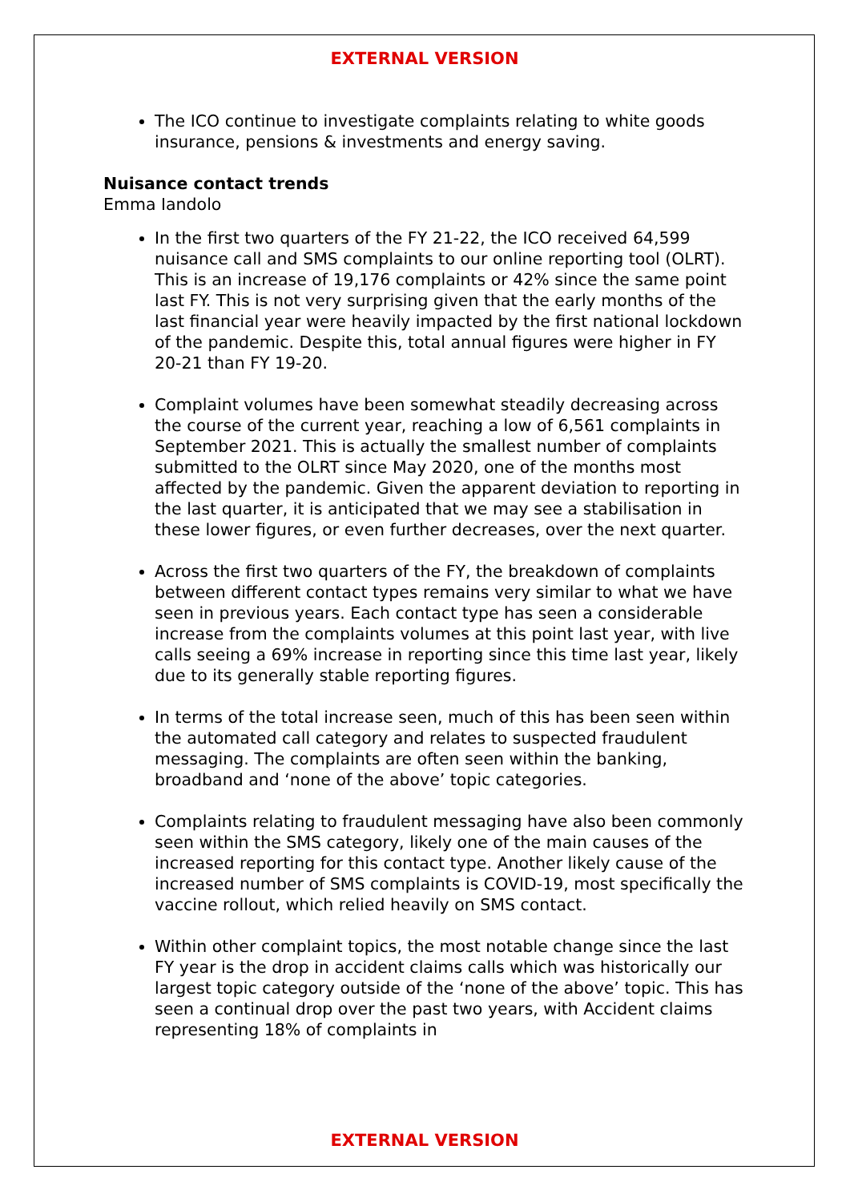EXTERNAL VERSION
The ICO continue to investigate complaints relating to white goods insurance, pensions & investments and energy saving.
Nuisance contact trends
Emma Iandolo
In the first two quarters of the FY 21-22, the ICO received 64,599 nuisance call and SMS complaints to our online reporting tool (OLRT). This is an increase of 19,176 complaints or 42% since the same point last FY. This is not very surprising given that the early months of the last financial year were heavily impacted by the first national lockdown of the pandemic. Despite this, total annual figures were higher in FY 20-21 than FY 19-20.
Complaint volumes have been somewhat steadily decreasing across the course of the current year, reaching a low of 6,561 complaints in September 2021. This is actually the smallest number of complaints submitted to the OLRT since May 2020, one of the months most affected by the pandemic. Given the apparent deviation to reporting in the last quarter, it is anticipated that we may see a stabilisation in these lower figures, or even further decreases, over the next quarter.
Across the first two quarters of the FY, the breakdown of complaints between different contact types remains very similar to what we have seen in previous years. Each contact type has seen a considerable increase from the complaints volumes at this point last year, with live calls seeing a 69% increase in reporting since this time last year, likely due to its generally stable reporting figures.
In terms of the total increase seen, much of this has been seen within the automated call category and relates to suspected fraudulent messaging. The complaints are often seen within the banking, broadband and ‘none of the above’ topic categories.
Complaints relating to fraudulent messaging have also been commonly seen within the SMS category, likely one of the main causes of the increased reporting for this contact type. Another likely cause of the increased number of SMS complaints is COVID-19, most specifically the vaccine rollout, which relied heavily on SMS contact.
Within other complaint topics, the most notable change since the last FY year is the drop in accident claims calls which was historically our largest topic category outside of the ‘none of the above’ topic. This has seen a continual drop over the past two years, with Accident claims representing 18% of complaints in
EXTERNAL VERSION